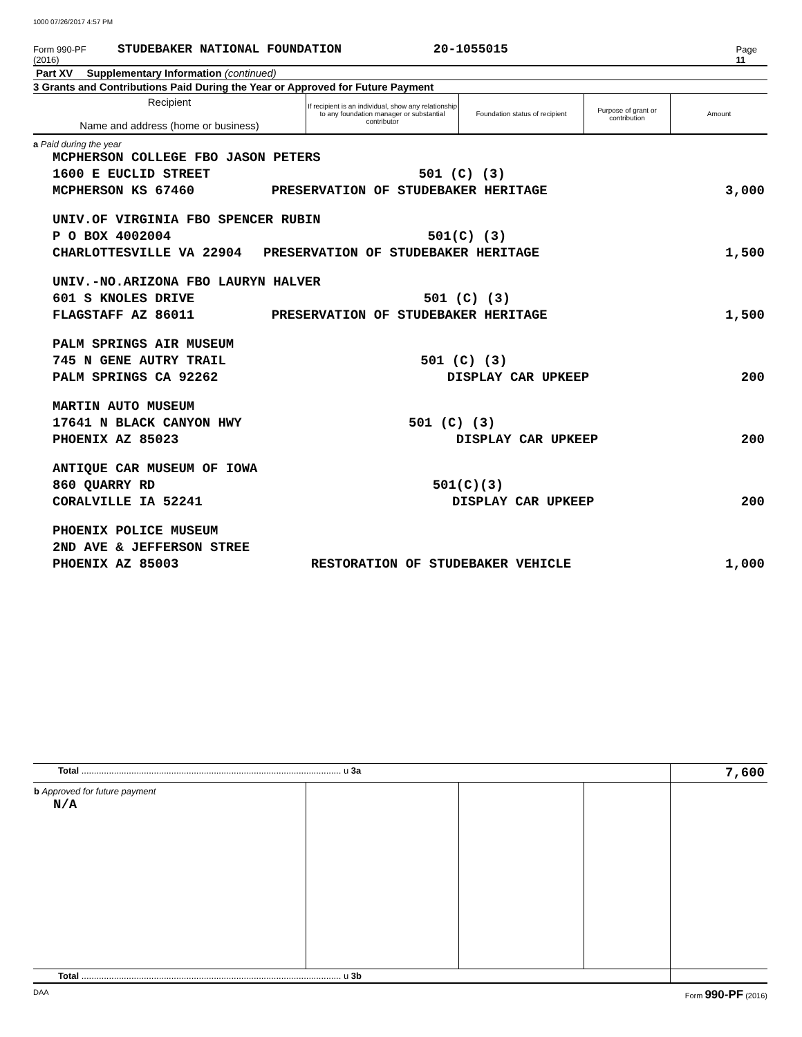1000 07/26/2017 4:57 PM
Form 990-PF (2016) STUDEBAKER NATIONAL FOUNDATION 20-1055015 Page 11
Part XV Supplementary Information (continued)
3 Grants and Contributions Paid During the Year or Approved for Future Payment
| Recipient Name and address (home or business) | If recipient is an individual, show any relationship to any foundation manager or substantial contributor | Foundation status of recipient | Purpose of grant or contribution | Amount |
| --- | --- | --- | --- | --- |
| a Paid during the year MCPHERSON COLLEGE FBO JASON PETERS 1600 E EUCLID STREET 501 (C) (3) MCPHERSON KS 67460 PRESERVATION OF STUDEBAKER HERITAGE 3,000 UNIV.OF VIRGINIA FBO SPENCER RUBIN P O BOX 4002004 501(C) (3) CHARLOTTESVILLE VA 22904 PRESERVATION OF STUDEBAKER HERITAGE 1,500 UNIV.-NO.ARIZONA FBO LAURYN HALVER 601 S KNOLES DRIVE 501 (C) (3) FLAGSTAFF AZ 86011 PRESERVATION OF STUDEBAKER HERITAGE 1,500 PALM SPRINGS AIR MUSEUM 745 N GENE AUTRY TRAIL 501 (C) (3) PALM SPRINGS CA 92262 DISPLAY CAR UPKEEP 200 MARTIN AUTO MUSEUM 17641 N BLACK CANYON HWY 501 (C) (3) PHOENIX AZ 85023 DISPLAY CAR UPKEEP 200 ANTIQUE CAR MUSEUM OF IOWA 860 QUARRY RD 501(C)(3) CORALVILLE IA 52241 DISPLAY CAR UPKEEP 200 PHOENIX POLICE MUSEUM 2ND AVE & JEFFERSON STREE PHOENIX AZ 85003 RESTORATION OF STUDEBAKER VEHICLE 1,000 | | | | |
| Total ........................................................................................................ u 3a | | | | 7,600 |
| b Approved for future payment N/A | | | | |
| Total ........................................................................................................ u 3b | | | | |
DAA Form 990-PF (2016)